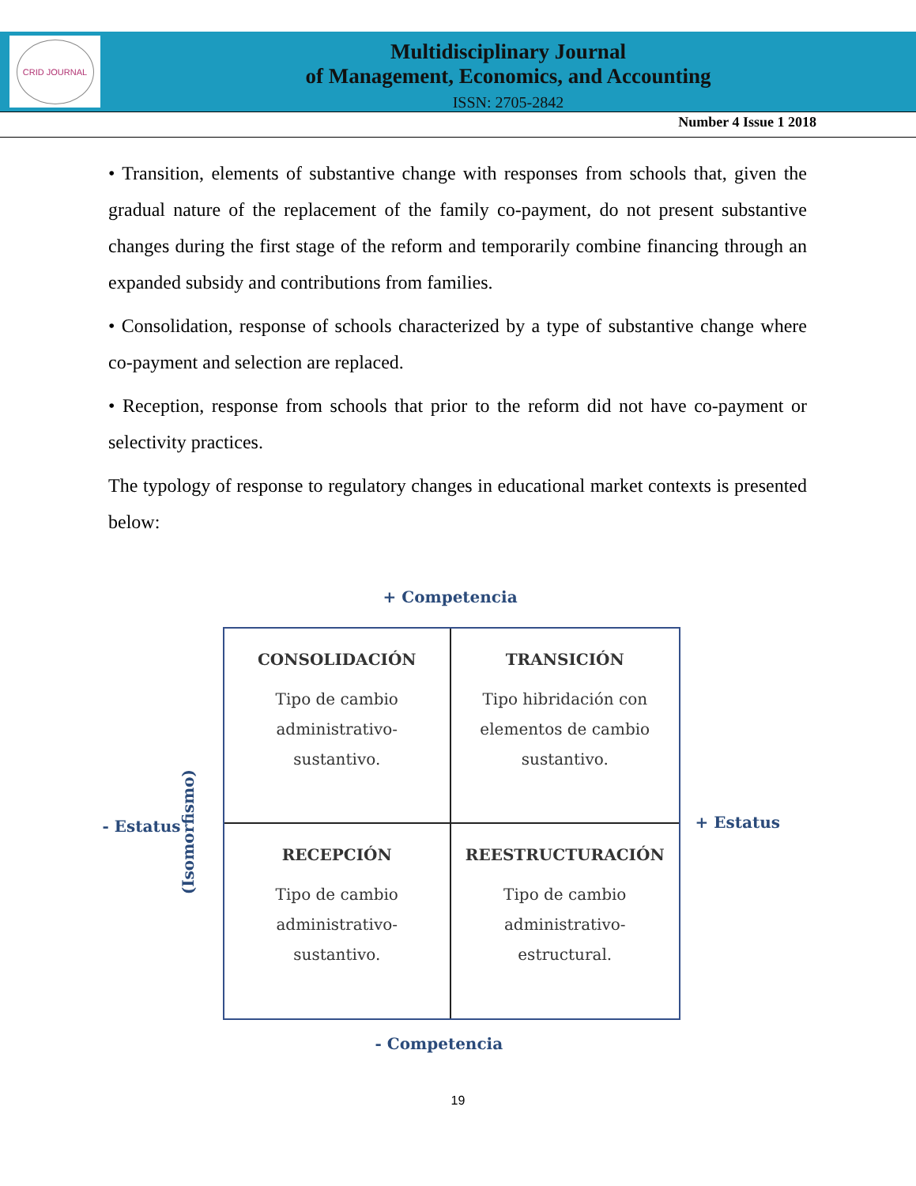CRID JOURNAL
Multidisciplinary Journal
of Management, Economics, and Accounting
ISSN: 2705-2842
Number 4 Issue 1 2018
• Transition, elements of substantive change with responses from schools that, given the gradual nature of the replacement of the family co-payment, do not present substantive changes during the first stage of the reform and temporarily combine financing through an expanded subsidy and contributions from families.
• Consolidation, response of schools characterized by a type of substantive change where co-payment and selection are replaced.
• Reception, response from schools that prior to the reform did not have co-payment or selectivity practices.
The typology of response to regulatory changes in educational market contexts is presented below:
+ Competencia
CONSOLIDACIÓN
Tipo de cambio
administrativo-
sustantivo.
TRANSICIÓN
Tipo hibridación con
elementos de cambio
sustantivo.
RECEPCIÓN
Tipo de cambio
administrativo-
sustantivo.
REESTRUCTURACIÓN
Tipo de cambio
administrativo-
estructural.
- Estatus
(Isomorfismo)
+ Estatus
- Competencia
19